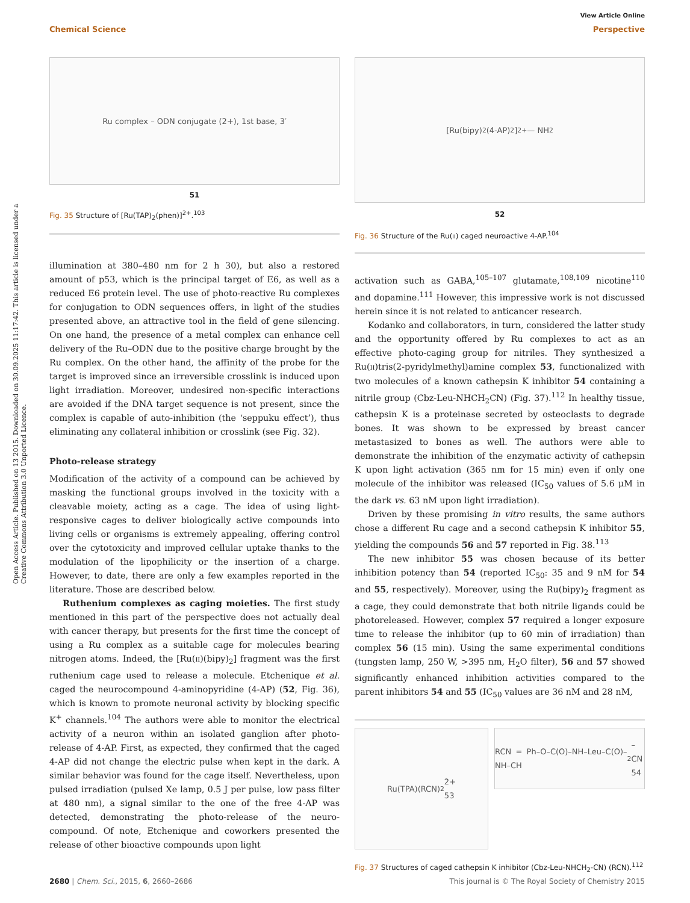View Article Online
Chemical Science Perspective
Open Access Article. Published on 13 2015. Downloaded on 30.09.2025 11:17:42. This article is licensed under a Creative Commons Attribution 3.0 Unported Licence.
Ru complex – ODN conjugate (2+), 1st base, 3′
51
Fig. 35 Structure of [Ru(TAP)<sub>2</sub>(phen)]<sup>2+</sup>.<sup>103</sup>
illumination at 380–480 nm for 2 h 30), but also a restored amount of p53, which is the principal target of E6, as well as a reduced E6 protein level. The use of photo-reactive Ru complexes for conjugation to ODN sequences offers, in light of the studies presented above, an attractive tool in the field of gene silencing. On one hand, the presence of a metal complex can enhance cell delivery of the Ru–ODN due to the positive charge brought by the Ru complex. On the other hand, the affinity of the probe for the target is improved since an irreversible crosslink is induced upon light irradiation. Moreover, undesired non-specific interactions are avoided if the DNA target sequence is not present, since the complex is capable of auto-inhibition (the ‘seppuku effect’), thus eliminating any collateral inhibition or crosslink (see Fig. 32).
Photo-release strategy
Modification of the activity of a compound can be achieved by masking the functional groups involved in the toxicity with a cleavable moiety, acting as a cage. The idea of using light-responsive cages to deliver biologically active compounds into living cells or organisms is extremely appealing, offering control over the cytotoxicity and improved cellular uptake thanks to the modulation of the lipophilicity or the insertion of a charge. However, to date, there are only a few examples reported in the literature. Those are described below.
Ruthenium complexes as caging moieties. The first study mentioned in this part of the perspective does not actually deal with cancer therapy, but presents for the first time the concept of using a Ru complex as a suitable cage for molecules bearing nitrogen atoms. Indeed, the [Ru(II)(bipy)<sub>2</sub>] fragment was the first ruthenium cage used to release a molecule. Etchenique et al. caged the neurocompound 4-aminopyridine (4-AP) (52, Fig. 36), which is known to promote neuronal activity by blocking specific K<sup>+</sup> channels.<sup>104</sup> The authors were able to monitor the electrical activity of a neuron within an isolated ganglion after photo-release of 4-AP. First, as expected, they confirmed that the caged 4-AP did not change the electric pulse when kept in the dark. A similar behavior was found for the cage itself. Nevertheless, upon pulsed irradiation (pulsed Xe lamp, 0.5 J per pulse, low pass filter at 480 nm), a signal similar to the one of the free 4-AP was detected, demonstrating the photo-release of the neuro-compound. Of note, Etchenique and coworkers presented the release of other bioactive compounds upon light
[Ru(bipy)<sub>2</sub>(4-AP)<sub>2</sub>]<sup>2+</sup> — NH<sub>2</sub>
52
Fig. 36 Structure of the Ru(II) caged neuroactive 4-AP.<sup>104</sup>
activation such as GABA,<sup>105–107</sup> glutamate,<sup>108,109</sup> nicotine<sup>110</sup> and dopamine.<sup>111</sup> However, this impressive work is not discussed herein since it is not related to anticancer research.
Kodanko and collaborators, in turn, considered the latter study and the opportunity offered by Ru complexes to act as an effective photo-caging group for nitriles. They synthesized a Ru(II)tris(2-pyridylmethyl)amine complex 53, functionalized with two molecules of a known cathepsin K inhibitor 54 containing a nitrile group (Cbz-Leu-NHCH<sub>2</sub>CN) (Fig. 37).<sup>112</sup> In healthy tissue, cathepsin K is a proteinase secreted by osteoclasts to degrade bones. It was shown to be expressed by breast cancer metastasized to bones as well. The authors were able to demonstrate the inhibition of the enzymatic activity of cathepsin K upon light activation (365 nm for 15 min) even if only one molecule of the inhibitor was released (IC<sub>50</sub> values of 5.6 μM in the dark vs. 63 nM upon light irradiation).
Driven by these promising in vitro results, the same authors chose a different Ru cage and a second cathepsin K inhibitor 55, yielding the compounds 56 and 57 reported in Fig. 38.<sup>113</sup>
The new inhibitor 55 was chosen because of its better inhibition potency than 54 (reported IC<sub>50</sub>: 35 and 9 nM for 54 and 55, respectively). Moreover, using the Ru(bipy)<sub>2</sub> fragment as a cage, they could demonstrate that both nitrile ligands could be photoreleased. However, complex 57 required a longer exposure time to release the inhibitor (up to 60 min of irradiation) than complex 56 (15 min). Using the same experimental conditions (tungsten lamp, 250 W, >395 nm, H<sub>2</sub>O filter), 56 and 57 showed significantly enhanced inhibition activities compared to the parent inhibitors 54 and 55 (IC<sub>50</sub> values are 36 nM and 28 nM,
Ru(TPA)(RCN)<sub>2</sub> 2+
53
RCN = Ph–O–C(O)–NH–Leu–C(O)–NH–CH<sub>2</sub>–CN
54
Fig. 37 Structures of caged cathepsin K inhibitor (Cbz-Leu-NHCH<sub>2</sub>-CN) (RCN).<sup>112</sup>
2680 | Chem. Sci., 2015, 6, 2660–2686 This journal is © The Royal Society of Chemistry 2015